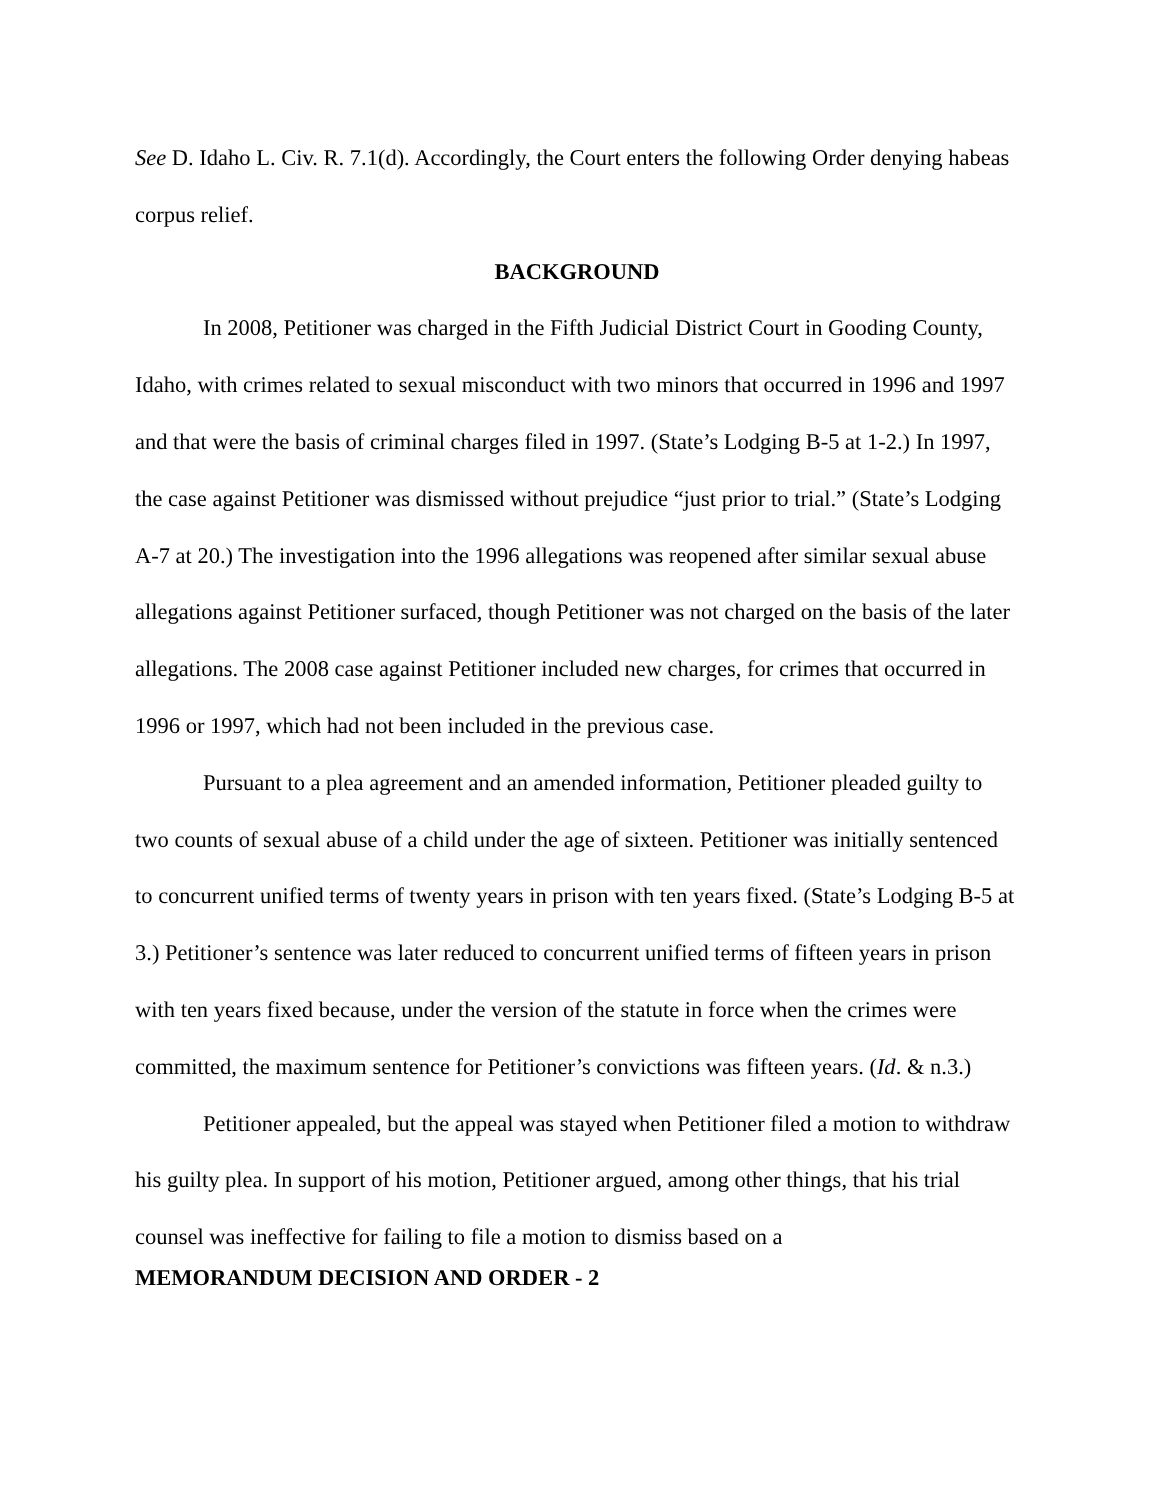See D. Idaho L. Civ. R. 7.1(d). Accordingly, the Court enters the following Order denying habeas corpus relief.
BACKGROUND
In 2008, Petitioner was charged in the Fifth Judicial District Court in Gooding County, Idaho, with crimes related to sexual misconduct with two minors that occurred in 1996 and 1997 and that were the basis of criminal charges filed in 1997. (State’s Lodging B-5 at 1-2.) In 1997, the case against Petitioner was dismissed without prejudice “just prior to trial.” (State’s Lodging A-7 at 20.) The investigation into the 1996 allegations was reopened after similar sexual abuse allegations against Petitioner surfaced, though Petitioner was not charged on the basis of the later allegations. The 2008 case against Petitioner included new charges, for crimes that occurred in 1996 or 1997, which had not been included in the previous case.
Pursuant to a plea agreement and an amended information, Petitioner pleaded guilty to two counts of sexual abuse of a child under the age of sixteen. Petitioner was initially sentenced to concurrent unified terms of twenty years in prison with ten years fixed. (State’s Lodging B-5 at 3.) Petitioner’s sentence was later reduced to concurrent unified terms of fifteen years in prison with ten years fixed because, under the version of the statute in force when the crimes were committed, the maximum sentence for Petitioner’s convictions was fifteen years. (Id. & n.3.)
Petitioner appealed, but the appeal was stayed when Petitioner filed a motion to withdraw his guilty plea. In support of his motion, Petitioner argued, among other things, that his trial counsel was ineffective for failing to file a motion to dismiss based on a
MEMORANDUM DECISION AND ORDER - 2